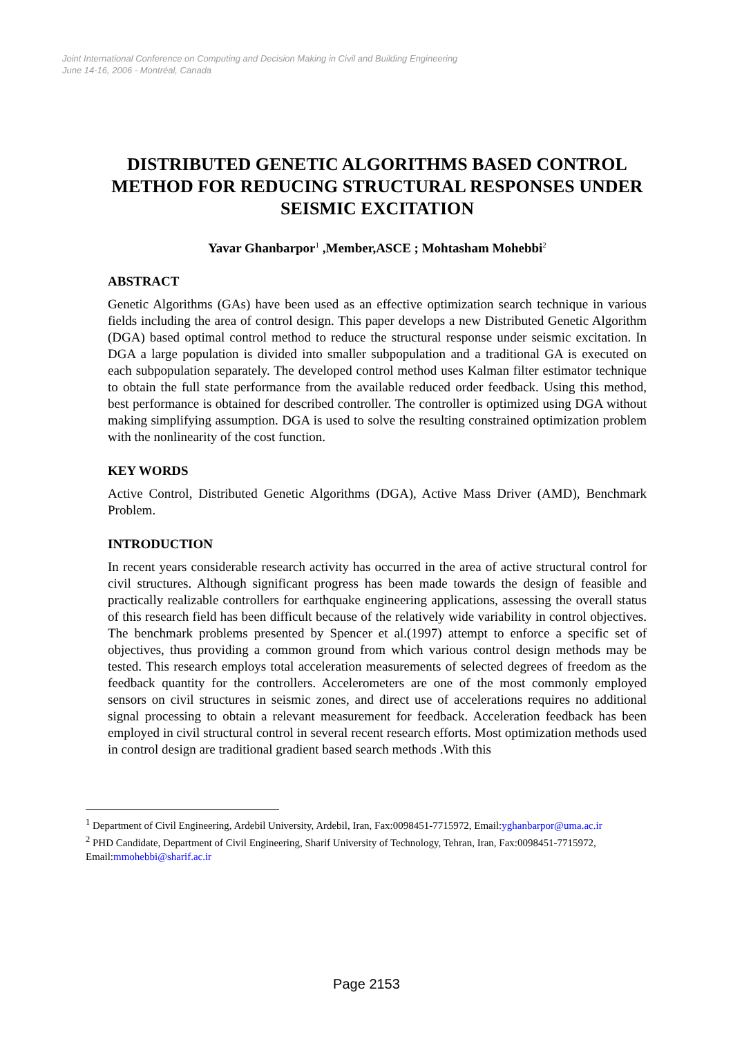Joint International Conference on Computing and Decision Making in Civil and Building Engineering
June 14-16, 2006 - Montréal, Canada
DISTRIBUTED GENETIC ALGORITHMS BASED CONTROL METHOD FOR REDUCING STRUCTURAL RESPONSES UNDER SEISMIC EXCITATION
Yavar Ghanbarpor<sup>1</sup> ,Member,ASCE ; Mohtasham Mohebbi<sup>2</sup>
ABSTRACT
Genetic Algorithms (GAs) have been used as an effective optimization search technique in various fields including the area of control design. This paper develops a new Distributed Genetic Algorithm (DGA) based optimal control method to reduce the structural response under seismic excitation. In DGA a large population is divided into smaller subpopulation and a traditional GA is executed on each subpopulation separately. The developed control method uses Kalman filter estimator technique to obtain the full state performance from the available reduced order feedback. Using this method, best performance is obtained for described controller. The controller is optimized using DGA without making simplifying assumption. DGA is used to solve the resulting constrained optimization problem with the nonlinearity of the cost function.
KEY WORDS
Active Control, Distributed Genetic Algorithms (DGA), Active Mass Driver (AMD), Benchmark Problem.
INTRODUCTION
In recent years considerable research activity has occurred in the area of active structural control for civil structures. Although significant progress has been made towards the design of feasible and practically realizable controllers for earthquake engineering applications, assessing the overall status of this research field has been difficult because of the relatively wide variability in control objectives. The benchmark problems presented by Spencer et al.(1997) attempt to enforce a specific set of objectives, thus providing a common ground from which various control design methods may be tested. This research employs total acceleration measurements of selected degrees of freedom as the feedback quantity for the controllers. Accelerometers are one of the most commonly employed sensors on civil structures in seismic zones, and direct use of accelerations requires no additional signal processing to obtain a relevant measurement for feedback. Acceleration feedback has been employed in civil structural control in several recent research efforts. Most optimization methods used in control design are traditional gradient based search methods .With this
<sup>1</sup> Department of Civil Engineering, Ardebil University, Ardebil, Iran, Fax:0098451-7715972, Email:yghanbarpor@uma.ac.ir
<sup>2</sup> PHD Candidate, Department of Civil Engineering, Sharif University of Technology, Tehran, Iran, Fax:0098451-7715972, Email:mmohebbi@sharif.ac.ir
Page 2153